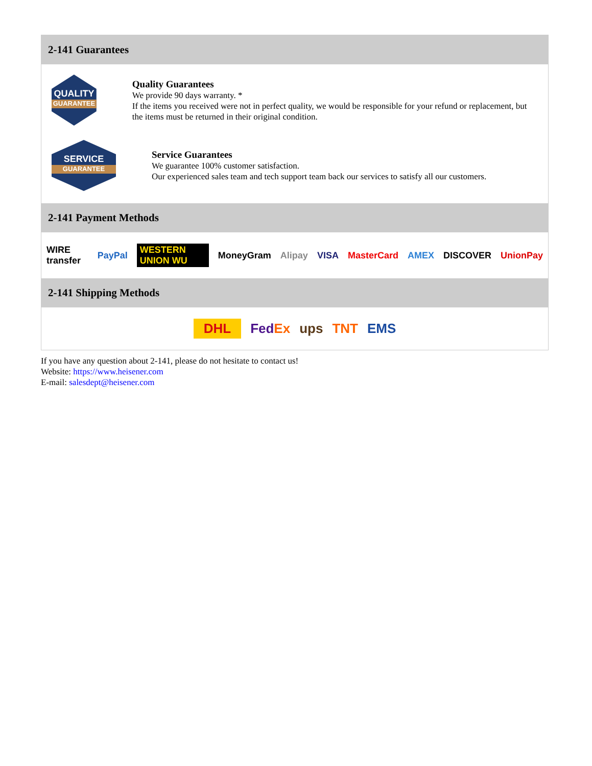2-141 Guarantees
QUALITY
GUARANTEE
Quality Guarantees
We provide 90 days warranty. *
If the items you received were not in perfect quality, we would be responsible for your refund or replacement, but the items must be returned in their original condition.
SERVICE
GUARANTEE
Service Guarantees
We guarantee 100% customer satisfaction.
Our experienced sales team and tech support team back our services to satisfy all our customers.
2-141 Payment Methods
WIRE transfer PayPal WESTERN UNION WU MoneyGram Alipay VISA MasterCard AMEX DISCOVER UnionPay
2-141 Shipping Methods
DHL FedEx ups TNT EMS
If you have any question about 2-141, please do not hesitate to contact us!
Website: https://www.heisener.com
E-mail: salesdept@heisener.com